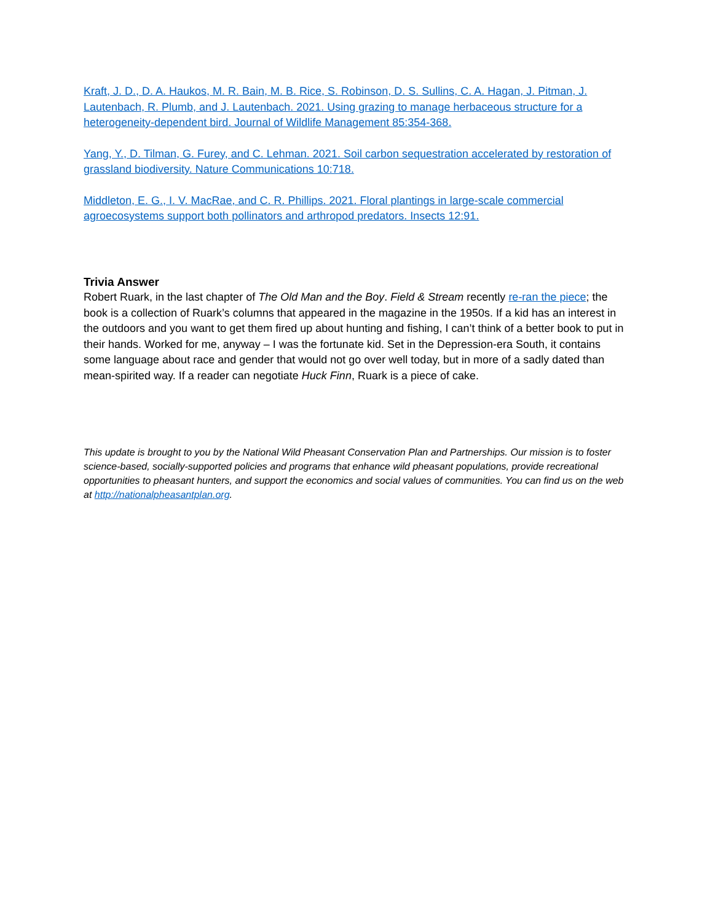Kraft, J. D., D. A. Haukos, M. R. Bain, M. B. Rice, S. Robinson, D. S. Sullins, C. A. Hagan, J. Pitman, J. Lautenbach, R. Plumb, and J. Lautenbach. 2021. Using grazing to manage herbaceous structure for a heterogeneity-dependent bird. Journal of Wildlife Management 85:354-368.
Yang, Y., D. Tilman, G. Furey, and C. Lehman. 2021. Soil carbon sequestration accelerated by restoration of grassland biodiversity. Nature Communications 10:718.
Middleton, E. G., I. V. MacRae, and C. R. Phillips. 2021. Floral plantings in large-scale commercial agroecosystems support both pollinators and arthropod predators. Insects 12:91.
Trivia Answer
Robert Ruark, in the last chapter of The Old Man and the Boy. Field & Stream recently re-ran the piece; the book is a collection of Ruark’s columns that appeared in the magazine in the 1950s. If a kid has an interest in the outdoors and you want to get them fired up about hunting and fishing, I can’t think of a better book to put in their hands. Worked for me, anyway – I was the fortunate kid. Set in the Depression-era South, it contains some language about race and gender that would not go over well today, but in more of a sadly dated than mean-spirited way. If a reader can negotiate Huck Finn, Ruark is a piece of cake.
This update is brought to you by the National Wild Pheasant Conservation Plan and Partnerships. Our mission is to foster science-based, socially-supported policies and programs that enhance wild pheasant populations, provide recreational opportunities to pheasant hunters, and support the economics and social values of communities. You can find us on the web at http://nationalpheasantplan.org.